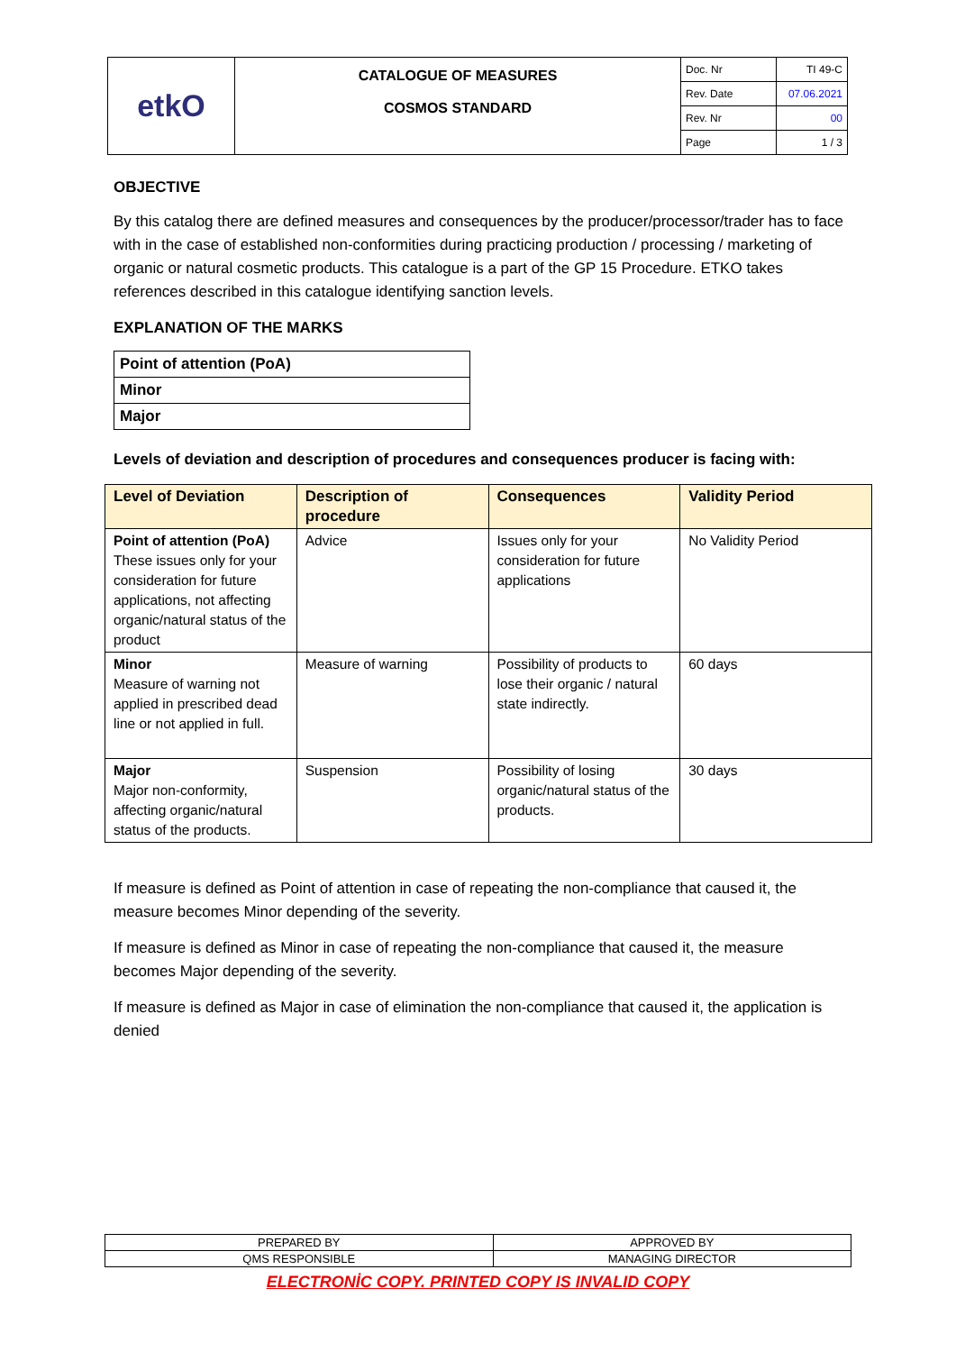| etkO | CATALOGUE OF MEASURES COSMOS STANDARD | Doc. Nr | TI 49-C |
| | | Rev. Date | 07.06.2021 |
| | | Rev. Nr | 00 |
| | | Page | 1 / 3 |
OBJECTIVE
By this catalog there are defined measures and consequences by the producer/processor/trader has to face with in the case of established non-conformities during practicing production / processing / marketing of organic or natural cosmetic products. This catalogue is a part of the GP 15 Procedure. ETKO takes references described in this catalogue identifying sanction levels.
EXPLANATION OF THE MARKS
| Point of attention (PoA) |
| Minor |
| Major |
Levels of deviation and description of procedures and consequences producer is facing with:
| Level of Deviation | Description of procedure | Consequences | Validity Period |
| --- | --- | --- | --- |
| Point of attention (PoA) These issues only for your consideration for future applications, not affecting organic/natural status of the product | Advice | Issues only for your consideration for future applications | No Validity Period |
| Minor Measure of warning not applied in prescribed dead line or not applied in full. | Measure of warning | Possibility of products to lose their organic / natural state indirectly. | 60 days |
| Major Major non-conformity, affecting organic/natural status of the products. | Suspension | Possibility of losing organic/natural status of the products. | 30 days |
If measure is defined as Point of attention in case of repeating the non-compliance that caused it, the measure becomes Minor depending of the severity.
If measure is defined as Minor in case of repeating the non-compliance that caused it, the measure becomes Major depending of the severity.
If measure is defined as Major in case of elimination the non-compliance that caused it, the application is denied
| PREPARED BY | APPROVED BY |
| QMS RESPONSIBLE | MANAGING DIRECTOR |
ELECTRONİC COPY. PRINTED COPY IS INVALID COPY